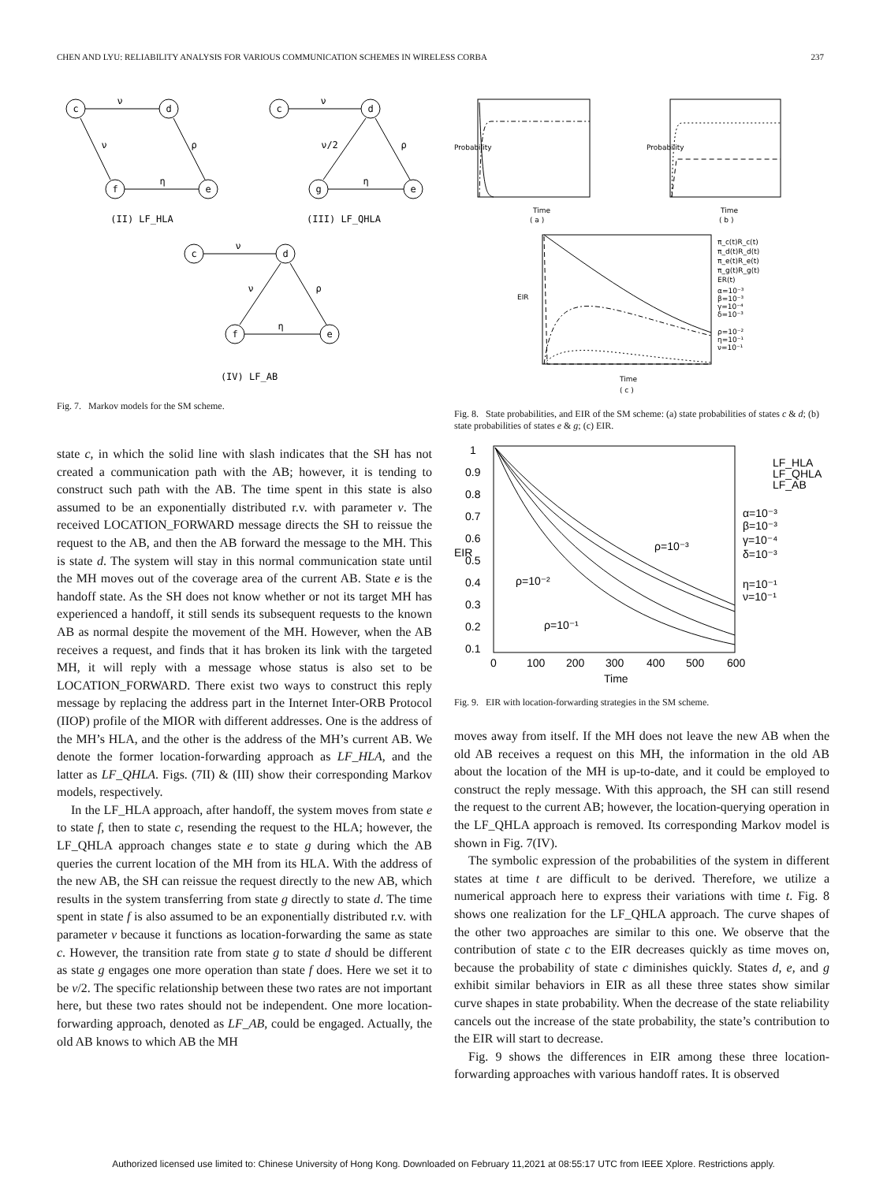CHEN AND LYU: RELIABILITY ANALYSIS FOR VARIOUS COMMUNICATION SCHEMES IN WIRELESS CORBA 237
c
d
f
e
c
d
g
e
c
d
f
e
ν
ν
ρ
η
ν
ν/2
ρ
η
ν
ν
ρ
η
(II) LF_HLA
(III) LF_QHLA
(IV) LF_AB
Fig. 7. Markov models for the SM scheme.
state c, in which the solid line with slash indicates that the SH has not created a communication path with the AB; however, it is tending to construct such path with the AB. The time spent in this state is also assumed to be an exponentially distributed r.v. with parameter ν. The received LOCATION_FORWARD message directs the SH to reissue the request to the AB, and then the AB forward the message to the MH. This is state d. The system will stay in this normal communication state until the MH moves out of the coverage area of the current AB. State e is the handoff state. As the SH does not know whether or not its target MH has experienced a handoff, it still sends its subsequent requests to the known AB as normal despite the movement of the MH. However, when the AB receives a request, and finds that it has broken its link with the targeted MH, it will reply with a message whose status is also set to be LOCATION_FORWARD. There exist two ways to construct this reply message by replacing the address part in the Internet Inter-ORB Protocol (IIOP) profile of the MIOR with different addresses. One is the address of the MH’s HLA, and the other is the address of the MH’s current AB. We denote the former location-forwarding approach as LF_HLA, and the latter as LF_QHLA. Figs. (7II) & (III) show their corresponding Markov models, respectively.
In the LF_HLA approach, after handoff, the system moves from state e to state f, then to state c, resending the request to the HLA; however, the LF_QHLA approach changes state e to state g during which the AB queries the current location of the MH from its HLA. With the address of the new AB, the SH can reissue the request directly to the new AB, which results in the system transferring from state g directly to state d. The time spent in state f is also assumed to be an exponentially distributed r.v. with parameter ν because it functions as location-forwarding the same as state c. However, the transition rate from state g to state d should be different as state g engages one more operation than state f does. Here we set it to be ν/2. The specific relationship between these two rates are not important here, but these two rates should not be independent. One more location-forwarding approach, denoted as LF_AB, could be engaged. Actually, the old AB knows to which AB the MH
Probability
Time
( a )
Probability
Time
( b )
EIR
Time
( c )
π_c(t)R_c(t)
π_d(t)R_d(t)
π_e(t)R_e(t)
π_g(t)R_g(t)
ER(t)
α=10⁻³
β=10⁻³
γ=10⁻⁴
δ=10⁻³
ρ=10⁻²
η=10⁻¹
ν=10⁻¹
Fig. 8. State probabilities, and EIR of the SM scheme: (a) state probabilities of states c & d; (b) state probabilities of states e & g; (c) EIR.
1
0.9
0.8
0.7
0.6
0.5
0.4
0.3
0.2
0.1
EIR
0
100
200
300
400
500
600
Time
LF_HLA
LF_QHLA
LF_AB
α=10⁻³
β=10⁻³
γ=10⁻⁴
δ=10⁻³
η=10⁻¹
ν=10⁻¹
ρ=10⁻³
ρ=10⁻²
ρ=10⁻¹
Fig. 9. EIR with location-forwarding strategies in the SM scheme.
moves away from itself. If the MH does not leave the new AB when the old AB receives a request on this MH, the information in the old AB about the location of the MH is up-to-date, and it could be employed to construct the reply message. With this approach, the SH can still resend the request to the current AB; however, the location-querying operation in the LF_QHLA approach is removed. Its corresponding Markov model is shown in Fig. 7(IV).
The symbolic expression of the probabilities of the system in different states at time t are difficult to be derived. Therefore, we utilize a numerical approach here to express their variations with time t. Fig. 8 shows one realization for the LF_QHLA approach. The curve shapes of the other two approaches are similar to this one. We observe that the contribution of state c to the EIR decreases quickly as time moves on, because the probability of state c diminishes quickly. States d, e, and g exhibit similar behaviors in EIR as all these three states show similar curve shapes in state probability. When the decrease of the state reliability cancels out the increase of the state probability, the state’s contribution to the EIR will start to decrease.
Fig. 9 shows the differences in EIR among these three location-forwarding approaches with various handoff rates. It is observed
Authorized licensed use limited to: Chinese University of Hong Kong. Downloaded on February 11,2021 at 08:55:17 UTC from IEEE Xplore. Restrictions apply.